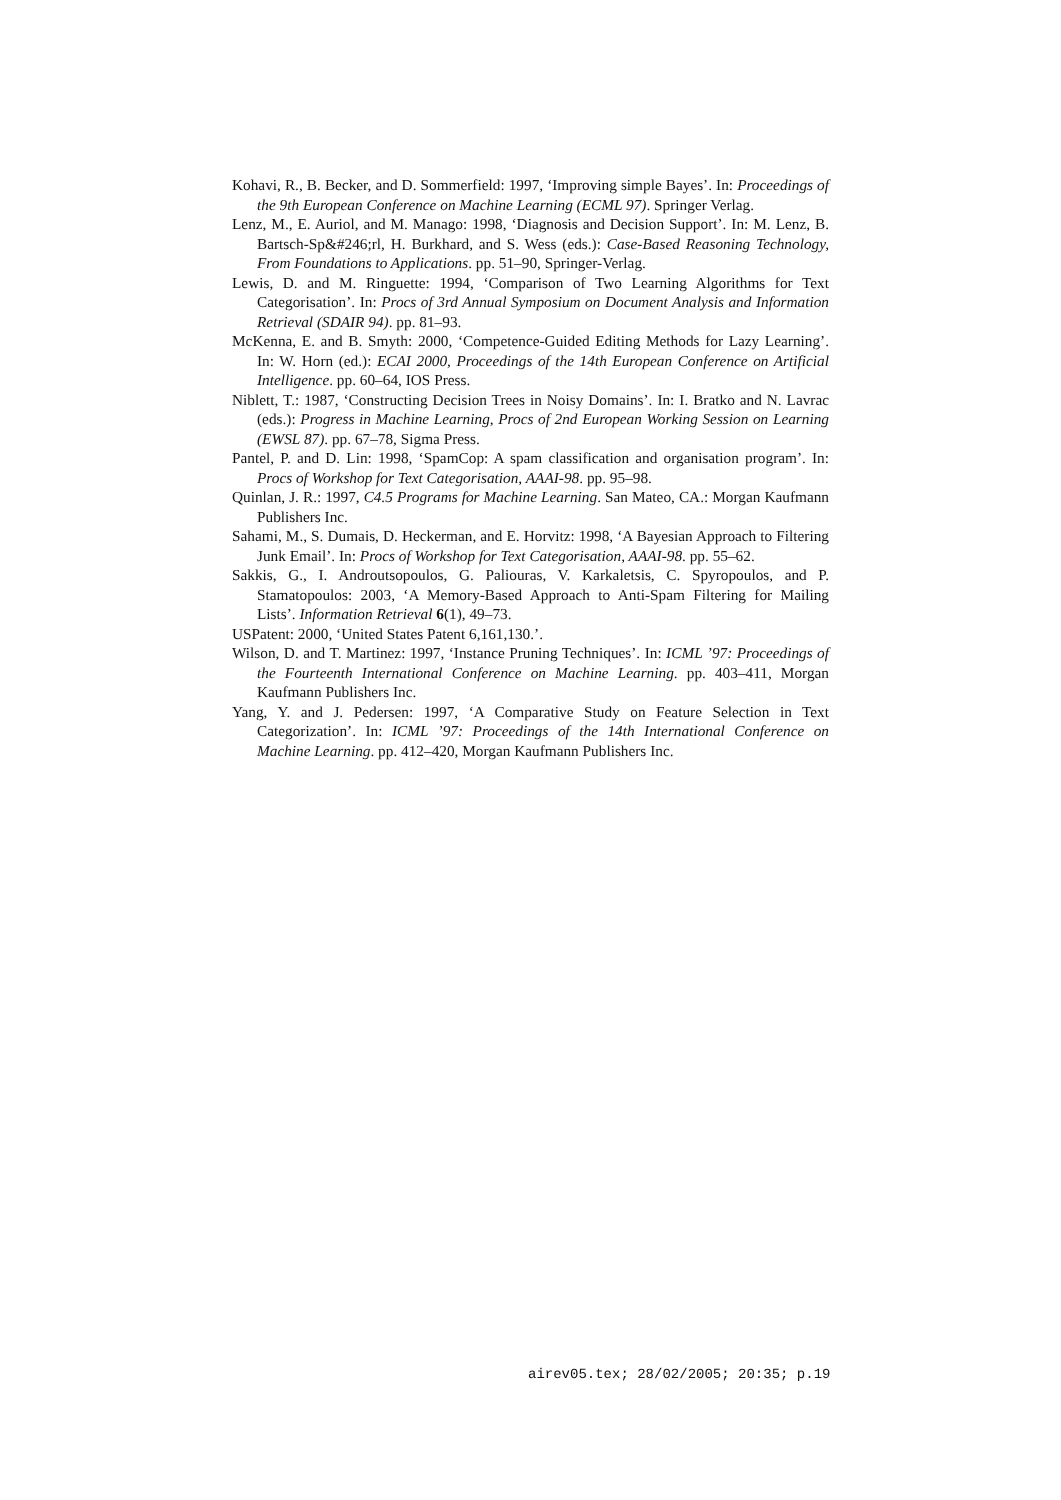Kohavi, R., B. Becker, and D. Sommerfield: 1997, ‘Improving simple Bayes’. In: Proceedings of the 9th European Conference on Machine Learning (ECML 97). Springer Verlag.
Lenz, M., E. Auriol, and M. Manago: 1998, ‘Diagnosis and Decision Support’. In: M. Lenz, B. Bartsch-Sp&#246;rl, H. Burkhard, and S. Wess (eds.): Case-Based Reasoning Technology, From Foundations to Applications. pp. 51–90, Springer-Verlag.
Lewis, D. and M. Ringuette: 1994, ‘Comparison of Two Learning Algorithms for Text Categorisation’. In: Procs of 3rd Annual Symposium on Document Analysis and Information Retrieval (SDAIR 94). pp. 81–93.
McKenna, E. and B. Smyth: 2000, ‘Competence-Guided Editing Methods for Lazy Learning’. In: W. Horn (ed.): ECAI 2000, Proceedings of the 14th European Conference on Artificial Intelligence. pp. 60–64, IOS Press.
Niblett, T.: 1987, ‘Constructing Decision Trees in Noisy Domains’. In: I. Bratko and N. Lavrac (eds.): Progress in Machine Learning, Procs of 2nd European Working Session on Learning (EWSL 87). pp. 67–78, Sigma Press.
Pantel, P. and D. Lin: 1998, ‘SpamCop: A spam classification and organisation program’. In: Procs of Workshop for Text Categorisation, AAAI-98. pp. 95–98.
Quinlan, J. R.: 1997, C4.5 Programs for Machine Learning. San Mateo, CA.: Morgan Kaufmann Publishers Inc.
Sahami, M., S. Dumais, D. Heckerman, and E. Horvitz: 1998, ‘A Bayesian Approach to Filtering Junk Email’. In: Procs of Workshop for Text Categorisation, AAAI-98. pp. 55–62.
Sakkis, G., I. Androutsopoulos, G. Paliouras, V. Karkaletsis, C. Spyropoulos, and P. Stamatopoulos: 2003, ‘A Memory-Based Approach to Anti-Spam Filtering for Mailing Lists’. Information Retrieval 6(1), 49–73.
USPatent: 2000, ‘United States Patent 6,161,130.’.
Wilson, D. and T. Martinez: 1997, ‘Instance Pruning Techniques’. In: ICML ’97: Proceedings of the Fourteenth International Conference on Machine Learning. pp. 403–411, Morgan Kaufmann Publishers Inc.
Yang, Y. and J. Pedersen: 1997, ‘A Comparative Study on Feature Selection in Text Categorization’. In: ICML ’97: Proceedings of the 14th International Conference on Machine Learning. pp. 412–420, Morgan Kaufmann Publishers Inc.
airev05.tex; 28/02/2005; 20:35; p.19